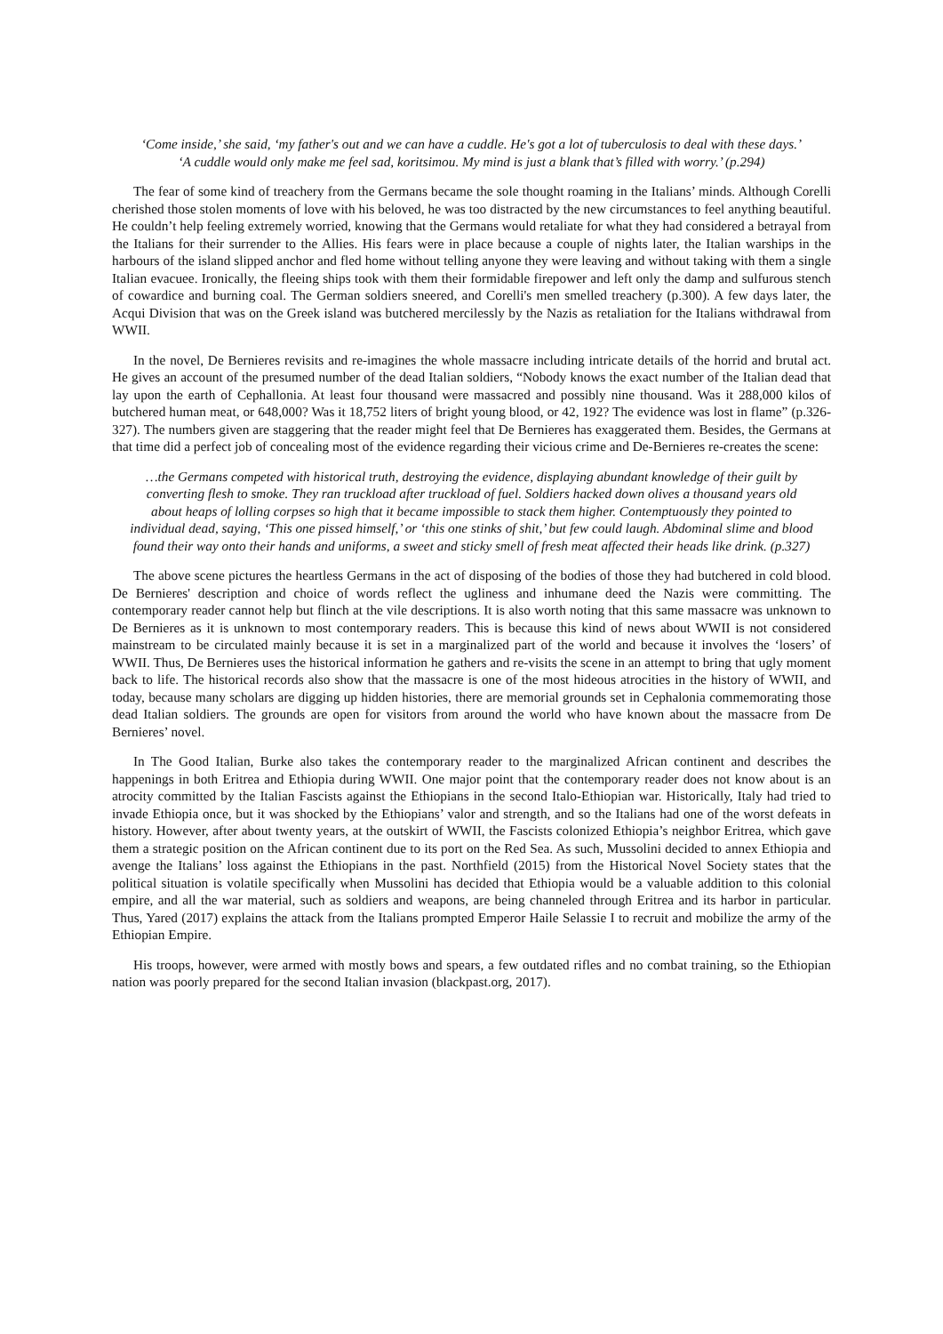‘Come inside,’ she said, ‘my father's out and we can have a cuddle. He's got a lot of tuberculosis to deal with these days.’
‘A cuddle would only make me feel sad, koritsimou. My mind is just a blank that’s filled with worry.’ (p.294)
The fear of some kind of treachery from the Germans became the sole thought roaming in the Italians’ minds. Although Corelli cherished those stolen moments of love with his beloved, he was too distracted by the new circumstances to feel anything beautiful. He couldn’t help feeling extremely worried, knowing that the Germans would retaliate for what they had considered a betrayal from the Italians for their surrender to the Allies. His fears were in place because a couple of nights later, the Italian warships in the harbours of the island slipped anchor and fled home without telling anyone they were leaving and without taking with them a single Italian evacuee. Ironically, the fleeing ships took with them their formidable firepower and left only the damp and sulfurous stench of cowardice and burning coal. The German soldiers sneered, and Corelli's men smelled treachery (p.300). A few days later, the Acqui Division that was on the Greek island was butchered mercilessly by the Nazis as retaliation for the Italians withdrawal from WWII.
In the novel, De Bernieres revisits and re-imagines the whole massacre including intricate details of the horrid and brutal act. He gives an account of the presumed number of the dead Italian soldiers, “Nobody knows the exact number of the Italian dead that lay upon the earth of Cephallonia. At least four thousand were massacred and possibly nine thousand. Was it 288,000 kilos of butchered human meat, or 648,000? Was it 18,752 liters of bright young blood, or 42, 192? The evidence was lost in flame” (p.326-327). The numbers given are staggering that the reader might feel that De Bernieres has exaggerated them. Besides, the Germans at that time did a perfect job of concealing most of the evidence regarding their vicious crime and De-Bernieres re-creates the scene:
…the Germans competed with historical truth, destroying the evidence, displaying abundant knowledge of their guilt by converting flesh to smoke. They ran truckload after truckload of fuel. Soldiers hacked down olives a thousand years old about heaps of lolling corpses so high that it became impossible to stack them higher. Contemptuously they pointed to individual dead, saying, ‘This one pissed himself,’ or ‘this one stinks of shit,’ but few could laugh. Abdominal slime and blood found their way onto their hands and uniforms, a sweet and sticky smell of fresh meat affected their heads like drink. (p.327)
The above scene pictures the heartless Germans in the act of disposing of the bodies of those they had butchered in cold blood. De Bernieres' description and choice of words reflect the ugliness and inhumane deed the Nazis were committing. The contemporary reader cannot help but flinch at the vile descriptions. It is also worth noting that this same massacre was unknown to De Bernieres as it is unknown to most contemporary readers. This is because this kind of news about WWII is not considered mainstream to be circulated mainly because it is set in a marginalized part of the world and because it involves the ‘losers’ of WWII. Thus, De Bernieres uses the historical information he gathers and re-visits the scene in an attempt to bring that ugly moment back to life. The historical records also show that the massacre is one of the most hideous atrocities in the history of WWII, and today, because many scholars are digging up hidden histories, there are memorial grounds set in Cephalonia commemorating those dead Italian soldiers. The grounds are open for visitors from around the world who have known about the massacre from De Bernieres’ novel.
In The Good Italian, Burke also takes the contemporary reader to the marginalized African continent and describes the happenings in both Eritrea and Ethiopia during WWII. One major point that the contemporary reader does not know about is an atrocity committed by the Italian Fascists against the Ethiopians in the second Italo-Ethiopian war. Historically, Italy had tried to invade Ethiopia once, but it was shocked by the Ethiopians’ valor and strength, and so the Italians had one of the worst defeats in history. However, after about twenty years, at the outskirt of WWII, the Fascists colonized Ethiopia’s neighbor Eritrea, which gave them a strategic position on the African continent due to its port on the Red Sea. As such, Mussolini decided to annex Ethiopia and avenge the Italians’ loss against the Ethiopians in the past. Northfield (2015) from the Historical Novel Society states that the political situation is volatile specifically when Mussolini has decided that Ethiopia would be a valuable addition to this colonial empire, and all the war material, such as soldiers and weapons, are being channeled through Eritrea and its harbor in particular. Thus, Yared (2017) explains the attack from the Italians prompted Emperor Haile Selassie I to recruit and mobilize the army of the Ethiopian Empire.
His troops, however, were armed with mostly bows and spears, a few outdated rifles and no combat training, so the Ethiopian nation was poorly prepared for the second Italian invasion (blackpast.org, 2017).